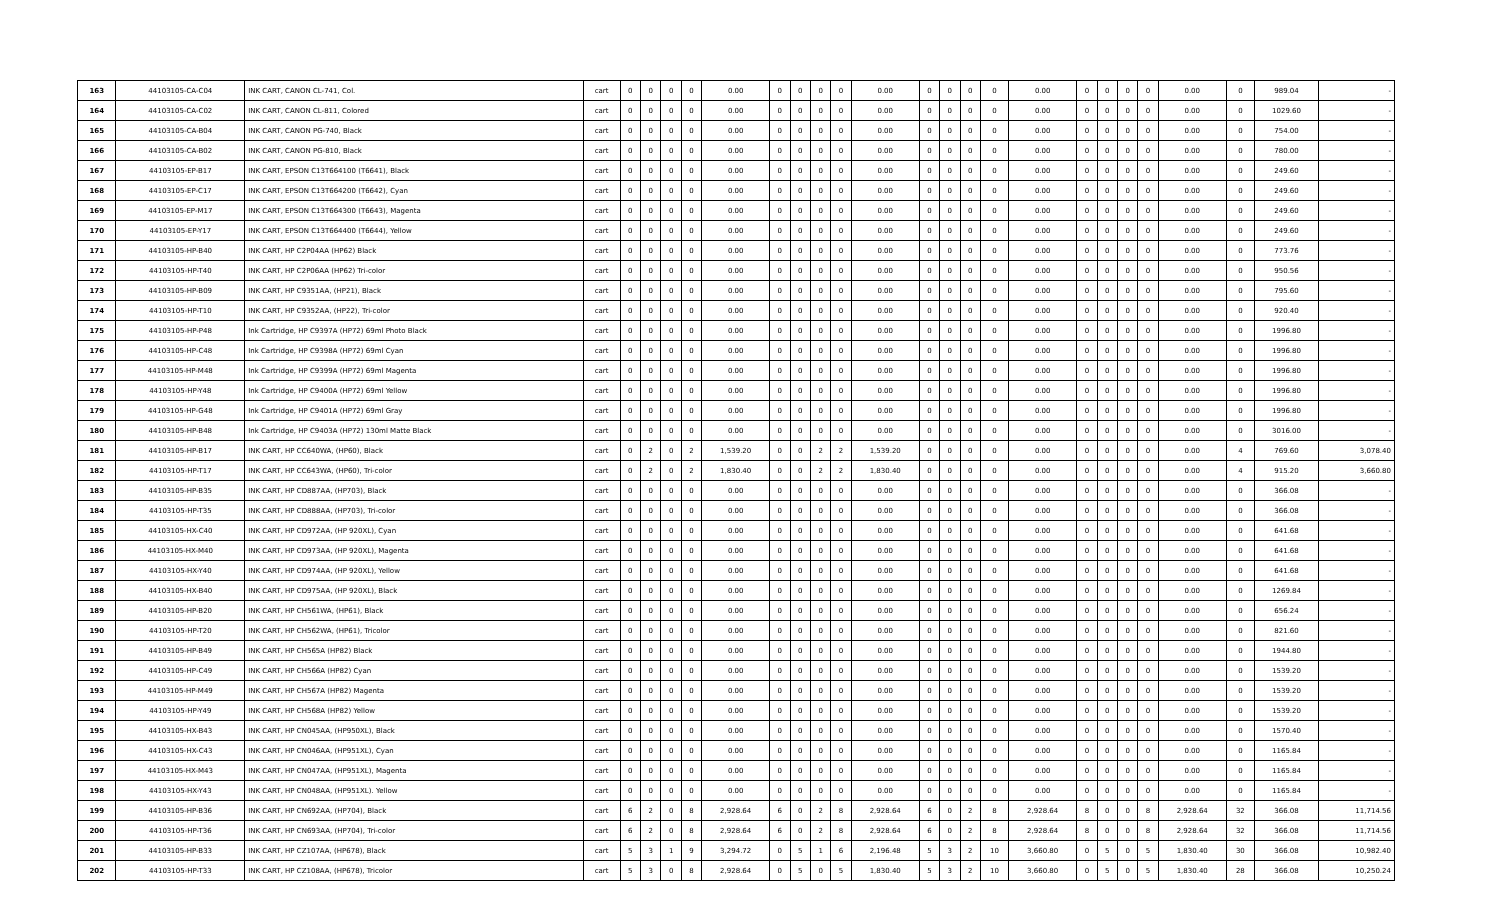| 163 | 44103105-CA-C04 | INK CART, CANON CL-741, Col. | cart | 0 | 0 | 0 | 0 | 0.00 | 0 | 0 | 0 | 0 | 0.00 | 0 | 0 | 0 | 0 | 0.00 | 0 | 0 | 0 | 0 | 0.00 | 0 | 989.04 | - |
| 164 | 44103105-CA-C02 | INK CART, CANON CL-811, Colored | cart | 0 | 0 | 0 | 0 | 0.00 | 0 | 0 | 0 | 0 | 0.00 | 0 | 0 | 0 | 0 | 0.00 | 0 | 0 | 0 | 0 | 0.00 | 0 | 1029.60 | - |
| 165 | 44103105-CA-B04 | INK CART, CANON PG-740, Black | cart | 0 | 0 | 0 | 0 | 0.00 | 0 | 0 | 0 | 0 | 0.00 | 0 | 0 | 0 | 0 | 0.00 | 0 | 0 | 0 | 0 | 0.00 | 0 | 754.00 | - |
| 166 | 44103105-CA-B02 | INK CART, CANON PG-810, Black | cart | 0 | 0 | 0 | 0 | 0.00 | 0 | 0 | 0 | 0 | 0.00 | 0 | 0 | 0 | 0 | 0.00 | 0 | 0 | 0 | 0 | 0.00 | 0 | 780.00 | - |
| 167 | 44103105-EP-B17 | INK CART, EPSON C13T664100 (T6641), Black | cart | 0 | 0 | 0 | 0 | 0.00 | 0 | 0 | 0 | 0 | 0.00 | 0 | 0 | 0 | 0 | 0.00 | 0 | 0 | 0 | 0 | 0.00 | 0 | 249.60 | - |
| 168 | 44103105-EP-C17 | INK CART, EPSON C13T664200 (T6642), Cyan | cart | 0 | 0 | 0 | 0 | 0.00 | 0 | 0 | 0 | 0 | 0.00 | 0 | 0 | 0 | 0 | 0.00 | 0 | 0 | 0 | 0 | 0.00 | 0 | 249.60 | - |
| 169 | 44103105-EP-M17 | INK CART, EPSON C13T664300 (T6643), Magenta | cart | 0 | 0 | 0 | 0 | 0.00 | 0 | 0 | 0 | 0 | 0.00 | 0 | 0 | 0 | 0 | 0.00 | 0 | 0 | 0 | 0 | 0.00 | 0 | 249.60 | - |
| 170 | 44103105-EP-Y17 | INK CART, EPSON C13T664400 (T6644), Yellow | cart | 0 | 0 | 0 | 0 | 0.00 | 0 | 0 | 0 | 0 | 0.00 | 0 | 0 | 0 | 0 | 0.00 | 0 | 0 | 0 | 0 | 0.00 | 0 | 249.60 | - |
| 171 | 44103105-HP-B40 | INK CART, HP C2P04AA (HP62) Black | cart | 0 | 0 | 0 | 0 | 0.00 | 0 | 0 | 0 | 0 | 0.00 | 0 | 0 | 0 | 0 | 0.00 | 0 | 0 | 0 | 0 | 0.00 | 0 | 773.76 | - |
| 172 | 44103105-HP-T40 | INK CART, HP C2P06AA (HP62) Tri-color | cart | 0 | 0 | 0 | 0 | 0.00 | 0 | 0 | 0 | 0 | 0.00 | 0 | 0 | 0 | 0 | 0.00 | 0 | 0 | 0 | 0 | 0.00 | 0 | 950.56 | - |
| 173 | 44103105-HP-B09 | INK CART, HP C9351AA, (HP21), Black | cart | 0 | 0 | 0 | 0 | 0.00 | 0 | 0 | 0 | 0 | 0.00 | 0 | 0 | 0 | 0 | 0.00 | 0 | 0 | 0 | 0 | 0.00 | 0 | 795.60 | - |
| 174 | 44103105-HP-T10 | INK CART, HP C9352AA, (HP22), Tri-color | cart | 0 | 0 | 0 | 0 | 0.00 | 0 | 0 | 0 | 0 | 0.00 | 0 | 0 | 0 | 0 | 0.00 | 0 | 0 | 0 | 0 | 0.00 | 0 | 920.40 | - |
| 175 | 44103105-HP-P48 | Ink Cartridge, HP C9397A (HP72) 69ml Photo Black | cart | 0 | 0 | 0 | 0 | 0.00 | 0 | 0 | 0 | 0 | 0.00 | 0 | 0 | 0 | 0 | 0.00 | 0 | 0 | 0 | 0 | 0.00 | 0 | 1996.80 | - |
| 176 | 44103105-HP-C48 | Ink Cartridge, HP C9398A (HP72) 69ml Cyan | cart | 0 | 0 | 0 | 0 | 0.00 | 0 | 0 | 0 | 0 | 0.00 | 0 | 0 | 0 | 0 | 0.00 | 0 | 0 | 0 | 0 | 0.00 | 0 | 1996.80 | - |
| 177 | 44103105-HP-M48 | Ink Cartridge, HP C9399A (HP72) 69ml Magenta | cart | 0 | 0 | 0 | 0 | 0.00 | 0 | 0 | 0 | 0 | 0.00 | 0 | 0 | 0 | 0 | 0.00 | 0 | 0 | 0 | 0 | 0.00 | 0 | 1996.80 | - |
| 178 | 44103105-HP-Y48 | Ink Cartridge, HP C9400A (HP72) 69ml Yellow | cart | 0 | 0 | 0 | 0 | 0.00 | 0 | 0 | 0 | 0 | 0.00 | 0 | 0 | 0 | 0 | 0.00 | 0 | 0 | 0 | 0 | 0.00 | 0 | 1996.80 | - |
| 179 | 44103105-HP-G48 | Ink Cartridge, HP C9401A (HP72) 69ml Gray | cart | 0 | 0 | 0 | 0 | 0.00 | 0 | 0 | 0 | 0 | 0.00 | 0 | 0 | 0 | 0 | 0.00 | 0 | 0 | 0 | 0 | 0.00 | 0 | 1996.80 | - |
| 180 | 44103105-HP-B48 | Ink Cartridge, HP C9403A (HP72) 130ml Matte Black | cart | 0 | 0 | 0 | 0 | 0.00 | 0 | 0 | 0 | 0 | 0.00 | 0 | 0 | 0 | 0 | 0.00 | 0 | 0 | 0 | 0 | 0.00 | 0 | 3016.00 | - |
| 181 | 44103105-HP-B17 | INK CART, HP CC640WA, (HP60), Black | cart | 0 | 2 | 0 | 2 | 1,539.20 | 0 | 0 | 2 | 2 | 1,539.20 | 0 | 0 | 0 | 0 | 0.00 | 0 | 0 | 0 | 0 | 0.00 | 4 | 769.60 | 3,078.40 |
| 182 | 44103105-HP-T17 | INK CART, HP CC643WA, (HP60), Tri-color | cart | 0 | 2 | 0 | 2 | 1,830.40 | 0 | 0 | 2 | 2 | 1,830.40 | 0 | 0 | 0 | 0 | 0.00 | 0 | 0 | 0 | 0 | 0.00 | 4 | 915.20 | 3,660.80 |
| 183 | 44103105-HP-B35 | INK CART, HP CD887AA, (HP703), Black | cart | 0 | 0 | 0 | 0 | 0.00 | 0 | 0 | 0 | 0 | 0.00 | 0 | 0 | 0 | 0 | 0.00 | 0 | 0 | 0 | 0 | 0.00 | 0 | 366.08 | - |
| 184 | 44103105-HP-T35 | INK CART, HP CD888AA, (HP703), Tri-color | cart | 0 | 0 | 0 | 0 | 0.00 | 0 | 0 | 0 | 0 | 0.00 | 0 | 0 | 0 | 0 | 0.00 | 0 | 0 | 0 | 0 | 0.00 | 0 | 366.08 | - |
| 185 | 44103105-HX-C40 | INK CART, HP CD972AA, (HP 920XL), Cyan | cart | 0 | 0 | 0 | 0 | 0.00 | 0 | 0 | 0 | 0 | 0.00 | 0 | 0 | 0 | 0 | 0.00 | 0 | 0 | 0 | 0 | 0.00 | 0 | 641.68 | - |
| 186 | 44103105-HX-M40 | INK CART, HP CD973AA, (HP 920XL), Magenta | cart | 0 | 0 | 0 | 0 | 0.00 | 0 | 0 | 0 | 0 | 0.00 | 0 | 0 | 0 | 0 | 0.00 | 0 | 0 | 0 | 0 | 0.00 | 0 | 641.68 | - |
| 187 | 44103105-HX-Y40 | INK CART, HP CD974AA, (HP 920XL), Yellow | cart | 0 | 0 | 0 | 0 | 0.00 | 0 | 0 | 0 | 0 | 0.00 | 0 | 0 | 0 | 0 | 0.00 | 0 | 0 | 0 | 0 | 0.00 | 0 | 641.68 | - |
| 188 | 44103105-HX-B40 | INK CART, HP CD975AA, (HP 920XL), Black | cart | 0 | 0 | 0 | 0 | 0.00 | 0 | 0 | 0 | 0 | 0.00 | 0 | 0 | 0 | 0 | 0.00 | 0 | 0 | 0 | 0 | 0.00 | 0 | 1269.84 | - |
| 189 | 44103105-HP-B20 | INK CART, HP CH561WA, (HP61), Black | cart | 0 | 0 | 0 | 0 | 0.00 | 0 | 0 | 0 | 0 | 0.00 | 0 | 0 | 0 | 0 | 0.00 | 0 | 0 | 0 | 0 | 0.00 | 0 | 656.24 | - |
| 190 | 44103105-HP-T20 | INK CART, HP CH562WA, (HP61), Tricolor | cart | 0 | 0 | 0 | 0 | 0.00 | 0 | 0 | 0 | 0 | 0.00 | 0 | 0 | 0 | 0 | 0.00 | 0 | 0 | 0 | 0 | 0.00 | 0 | 821.60 | - |
| 191 | 44103105-HP-B49 | INK CART, HP CH565A (HP82) Black | cart | 0 | 0 | 0 | 0 | 0.00 | 0 | 0 | 0 | 0 | 0.00 | 0 | 0 | 0 | 0 | 0.00 | 0 | 0 | 0 | 0 | 0.00 | 0 | 1944.80 | - |
| 192 | 44103105-HP-C49 | INK CART, HP CH566A (HP82) Cyan | cart | 0 | 0 | 0 | 0 | 0.00 | 0 | 0 | 0 | 0 | 0.00 | 0 | 0 | 0 | 0 | 0.00 | 0 | 0 | 0 | 0 | 0.00 | 0 | 1539.20 | - |
| 193 | 44103105-HP-M49 | INK CART, HP CH567A (HP82) Magenta | cart | 0 | 0 | 0 | 0 | 0.00 | 0 | 0 | 0 | 0 | 0.00 | 0 | 0 | 0 | 0 | 0.00 | 0 | 0 | 0 | 0 | 0.00 | 0 | 1539.20 | - |
| 194 | 44103105-HP-Y49 | INK CART, HP CH568A (HP82) Yellow | cart | 0 | 0 | 0 | 0 | 0.00 | 0 | 0 | 0 | 0 | 0.00 | 0 | 0 | 0 | 0 | 0.00 | 0 | 0 | 0 | 0 | 0.00 | 0 | 1539.20 | - |
| 195 | 44103105-HX-B43 | INK CART, HP CN045AA, (HP950XL), Black | cart | 0 | 0 | 0 | 0 | 0.00 | 0 | 0 | 0 | 0 | 0.00 | 0 | 0 | 0 | 0 | 0.00 | 0 | 0 | 0 | 0 | 0.00 | 0 | 1570.40 | - |
| 196 | 44103105-HX-C43 | INK CART, HP CN046AA, (HP951XL), Cyan | cart | 0 | 0 | 0 | 0 | 0.00 | 0 | 0 | 0 | 0 | 0.00 | 0 | 0 | 0 | 0 | 0.00 | 0 | 0 | 0 | 0 | 0.00 | 0 | 1165.84 | - |
| 197 | 44103105-HX-M43 | INK CART, HP CN047AA, (HP951XL), Magenta | cart | 0 | 0 | 0 | 0 | 0.00 | 0 | 0 | 0 | 0 | 0.00 | 0 | 0 | 0 | 0 | 0.00 | 0 | 0 | 0 | 0 | 0.00 | 0 | 1165.84 | - |
| 198 | 44103105-HX-Y43 | INK CART, HP CN048AA, (HP951XL). Yellow | cart | 0 | 0 | 0 | 0 | 0.00 | 0 | 0 | 0 | 0 | 0.00 | 0 | 0 | 0 | 0 | 0.00 | 0 | 0 | 0 | 0 | 0.00 | 0 | 1165.84 | - |
| 199 | 44103105-HP-B36 | INK CART, HP CN692AA, (HP704), Black | cart | 6 | 2 | 0 | 8 | 2,928.64 | 6 | 0 | 2 | 8 | 2,928.64 | 6 | 0 | 2 | 8 | 2,928.64 | 8 | 0 | 0 | 8 | 2,928.64 | 32 | 366.08 | 11,714.56 |
| 200 | 44103105-HP-T36 | INK CART, HP CN693AA, (HP704), Tri-color | cart | 6 | 2 | 0 | 8 | 2,928.64 | 6 | 0 | 2 | 8 | 2,928.64 | 6 | 0 | 2 | 8 | 2,928.64 | 8 | 0 | 0 | 8 | 2,928.64 | 32 | 366.08 | 11,714.56 |
| 201 | 44103105-HP-B33 | INK CART, HP CZ107AA, (HP678), Black | cart | 5 | 3 | 1 | 9 | 3,294.72 | 0 | 5 | 1 | 6 | 2,196.48 | 5 | 3 | 2 | 10 | 3,660.80 | 0 | 5 | 0 | 5 | 1,830.40 | 30 | 366.08 | 10,982.40 |
| 202 | 44103105-HP-T33 | INK CART, HP CZ108AA, (HP678), Tricolor | cart | 5 | 3 | 0 | 8 | 2,928.64 | 0 | 5 | 0 | 5 | 1,830.40 | 5 | 3 | 2 | 10 | 3,660.80 | 0 | 5 | 0 | 5 | 1,830.40 | 28 | 366.08 | 10,250.24 |